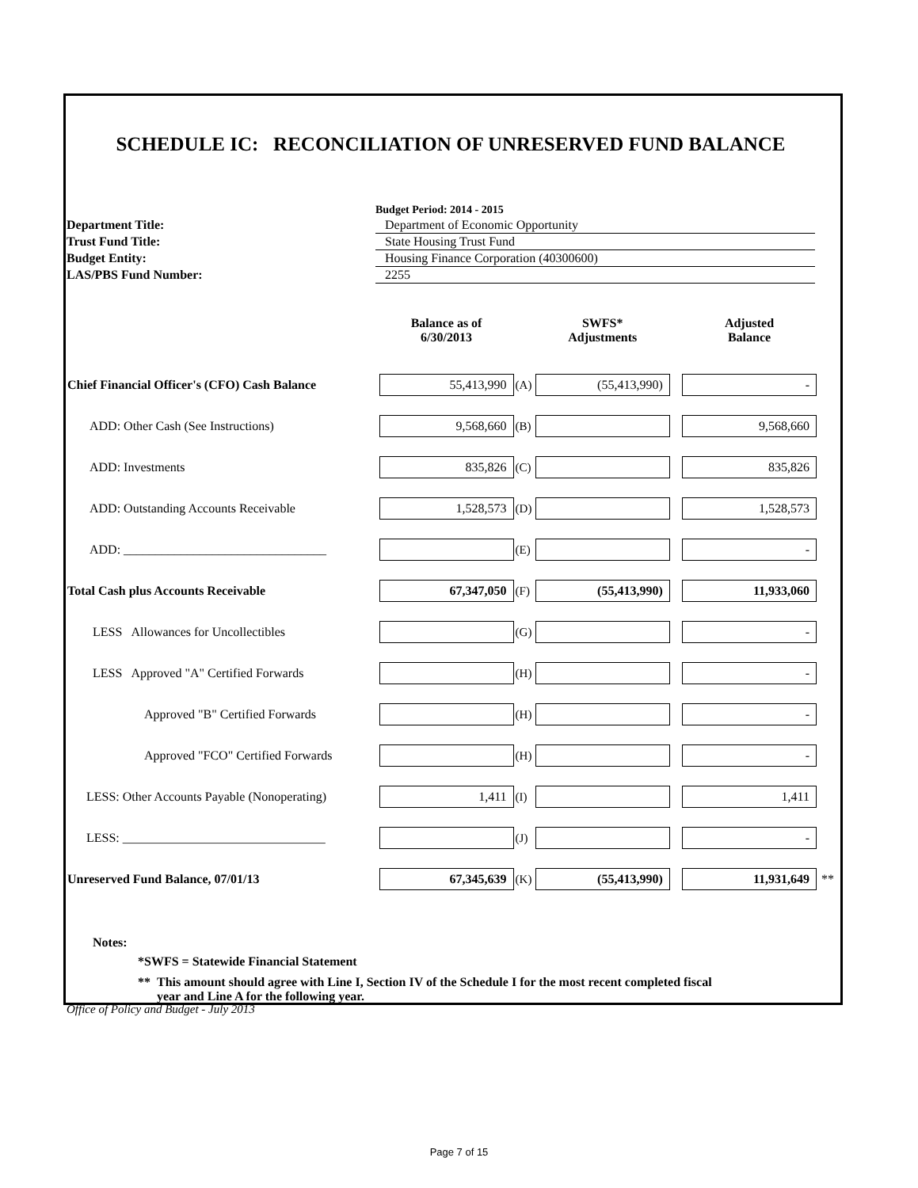SCHEDULE IC: RECONCILIATION OF UNRESERVED FUND BALANCE
| | Budget Period: 2014 - 2015 |
| Department Title: | Department of Economic Opportunity |
| Trust Fund Title: | State Housing Trust Fund |
| Budget Entity: | Housing Finance Corporation (40300600) |
| LAS/PBS Fund Number: | 2255 |
| | Balance as of 6/30/2013 | | SWFS* Adjustments | | Adjusted Balance | |
| --- | --- | --- | --- | --- | --- | --- |
| Chief Financial Officer's (CFO) Cash Balance | 55,413,990 | (A) | (55,413,990) | | - | |
| ADD: Other Cash (See Instructions) | 9,568,660 | (B) | | | 9,568,660 | |
| ADD: Investments | 835,826 | (C) | | | 835,826 | |
| ADD: Outstanding Accounts Receivable | 1,528,573 | (D) | | | 1,528,573 | |
| ADD: ________________________________ | | (E) | | | - | |
| Total Cash plus Accounts Receivable | 67,347,050 | (F) | (55,413,990) | | 11,933,060 | |
| LESS Allowances for Uncollectibles | | (G) | | | - | |
| LESS Approved "A" Certified Forwards | | (H) | | | - | |
| Approved "B" Certified Forwards | | (H) | | | - | |
| Approved "FCO" Certified Forwards | | (H) | | | - | |
| LESS: Other Accounts Payable (Nonoperating) | 1,411 | (I) | | | 1,411 | |
| LESS: ________________________________ | | (J) | | | - | |
| Unreserved Fund Balance, 07/01/13 | 67,345,639 | (K) | (55,413,990) | | 11,931,649 | ** |
Notes:
*SWFS = Statewide Financial Statement
** This amount should agree with Line I, Section IV of the Schedule I for the most recent completed fiscal
year and Line A for the following year.
Office of Policy and Budget - July 2013
Page 7 of 15